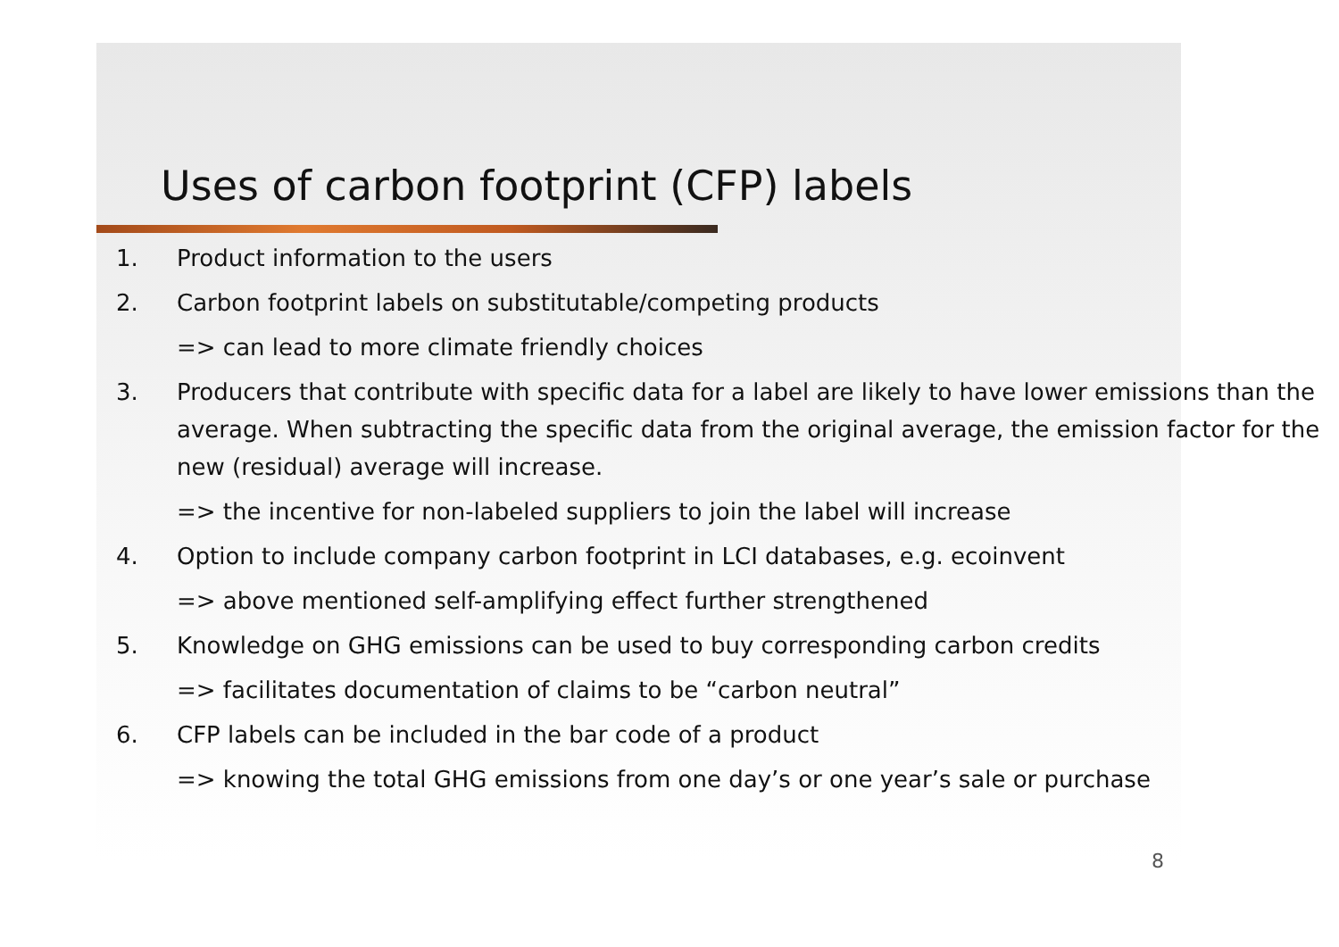Uses of carbon footprint (CFP) labels
1. Product information to the users
2. Carbon footprint labels on substitutable/competing products
=> can lead to more climate friendly choices
3. Producers that contribute with specific data for a label are likely to have lower emissions than the average. When subtracting the specific data from the original average, the emission factor for the new (residual) average will increase.
=> the incentive for non-labeled suppliers to join the label will increase
4. Option to include company carbon footprint in LCI databases, e.g. ecoinvent
=> above mentioned self-amplifying effect further strengthened
5. Knowledge on GHG emissions can be used to buy corresponding carbon credits
=> facilitates documentation of claims to be “carbon neutral”
6. CFP labels can be included in the bar code of a product
=> knowing the total GHG emissions from one day’s or one year’s sale or purchase
8